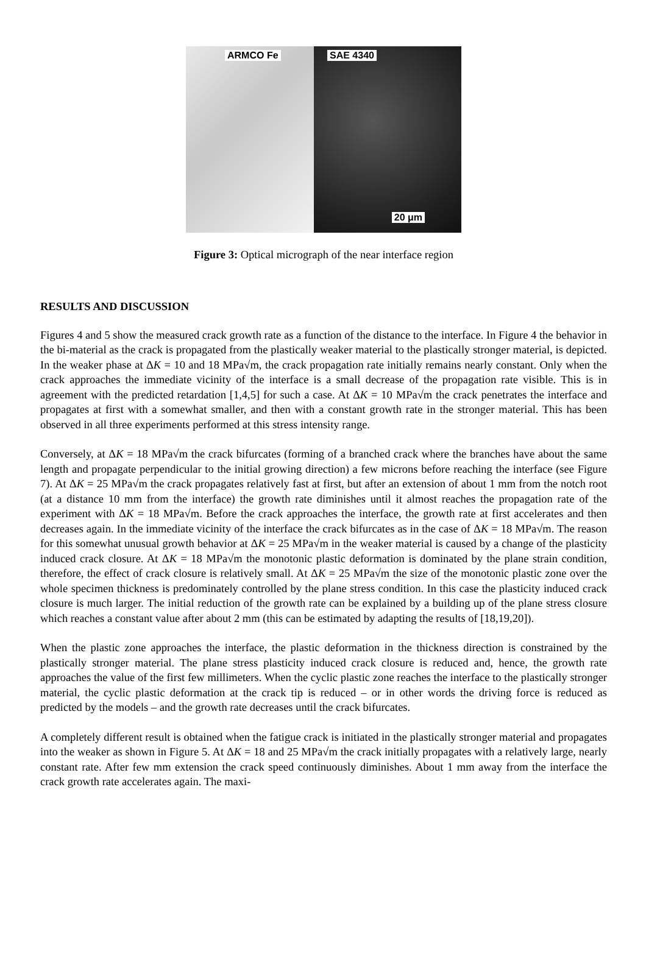ARMCO Fe
SAE 4340
20 μm
Figure 3: Optical micrograph of the near interface region
RESULTS AND DISCUSSION
Figures 4 and 5 show the measured crack growth rate as a function of the distance to the interface. In Figure 4 the behavior in the bi-material as the crack is propagated from the plastically weaker material to the plastically stronger material, is depicted. In the weaker phase at ΔK = 10 and 18 MPa√m, the crack propagation rate initially remains nearly constant. Only when the crack approaches the immediate vicinity of the interface is a small decrease of the propagation rate visible. This is in agreement with the predicted retardation [1,4,5] for such a case. At ΔK = 10 MPa√m the crack penetrates the interface and propagates at first with a somewhat smaller, and then with a constant growth rate in the stronger material. This has been observed in all three experiments performed at this stress intensity range.
Conversely, at ΔK = 18 MPa√m the crack bifurcates (forming of a branched crack where the branches have about the same length and propagate perpendicular to the initial growing direction) a few microns before reaching the interface (see Figure 7). At ΔK = 25 MPa√m the crack propagates relatively fast at first, but after an extension of about 1 mm from the notch root (at a distance 10 mm from the interface) the growth rate diminishes until it almost reaches the propagation rate of the experiment with ΔK = 18 MPa√m. Before the crack approaches the interface, the growth rate at first accelerates and then decreases again. In the immediate vicinity of the interface the crack bifurcates as in the case of ΔK = 18 MPa√m. The reason for this somewhat unusual growth behavior at ΔK = 25 MPa√m in the weaker material is caused by a change of the plasticity induced crack closure. At ΔK = 18 MPa√m the monotonic plastic deformation is dominated by the plane strain condition, therefore, the effect of crack closure is relatively small. At ΔK = 25 MPa√m the size of the monotonic plastic zone over the whole specimen thickness is predominately controlled by the plane stress condition. In this case the plasticity induced crack closure is much larger. The initial reduction of the growth rate can be explained by a building up of the plane stress closure which reaches a constant value after about 2 mm (this can be estimated by adapting the results of [18,19,20]).
When the plastic zone approaches the interface, the plastic deformation in the thickness direction is constrained by the plastically stronger material. The plane stress plasticity induced crack closure is reduced and, hence, the growth rate approaches the value of the first few millimeters. When the cyclic plastic zone reaches the interface to the plastically stronger material, the cyclic plastic deformation at the crack tip is reduced – or in other words the driving force is reduced as predicted by the models – and the growth rate decreases until the crack bifurcates.
A completely different result is obtained when the fatigue crack is initiated in the plastically stronger material and propagates into the weaker as shown in Figure 5. At ΔK = 18 and 25 MPa√m the crack initially propagates with a relatively large, nearly constant rate. After few mm extension the crack speed continuously diminishes. About 1 mm away from the interface the crack growth rate accelerates again. The maxi-